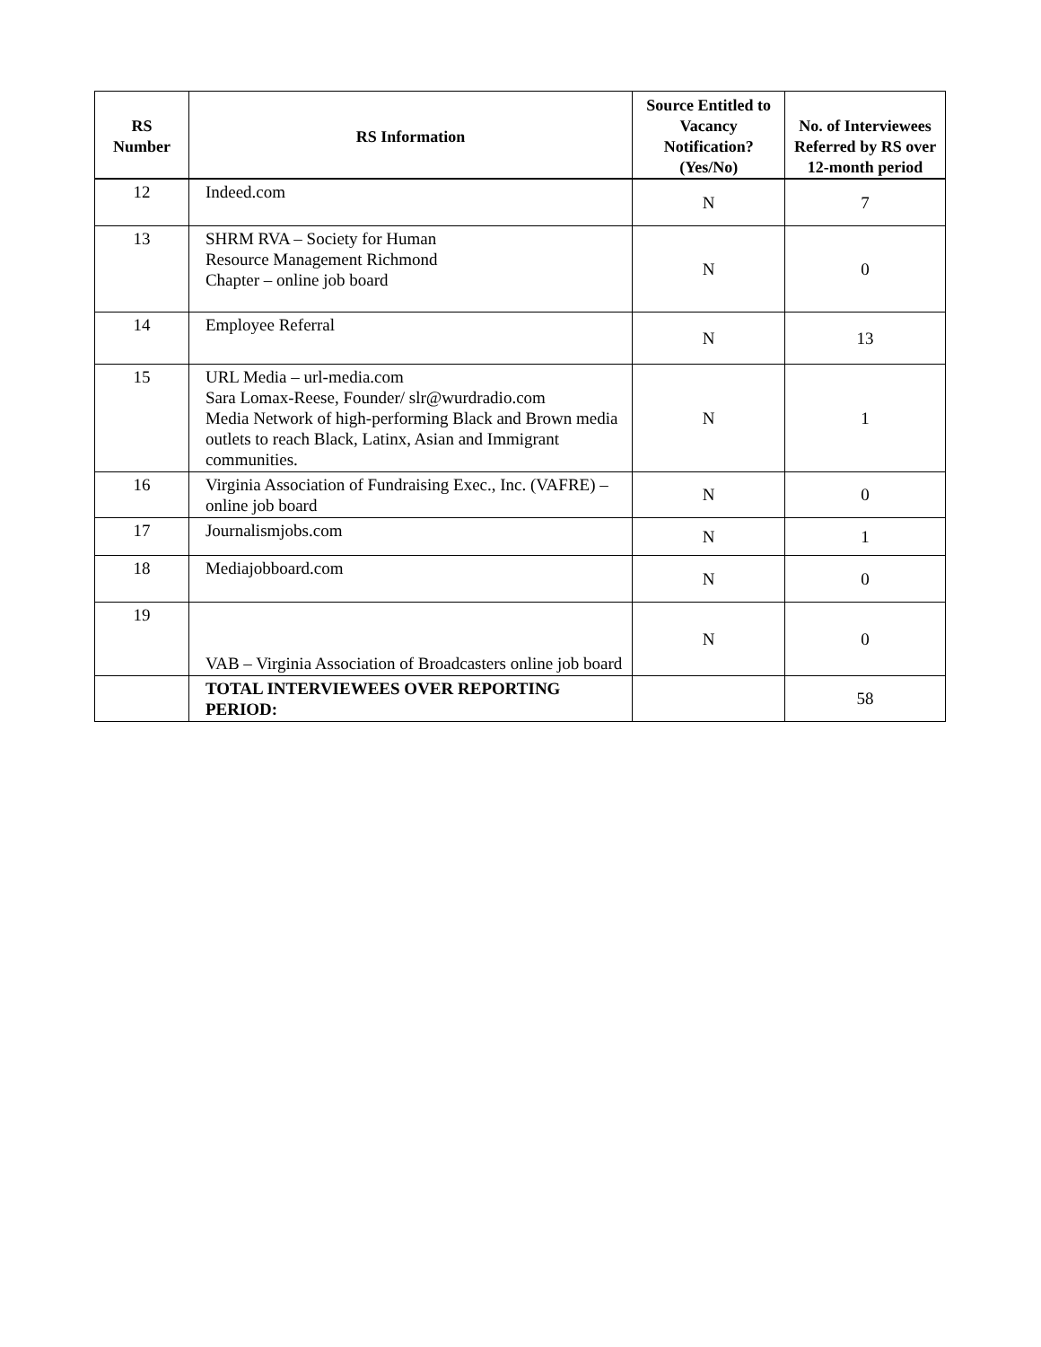| RS Number | RS Information | Source Entitled to Vacancy Notification? (Yes/No) | No. of Interviewees Referred by RS over 12-month period |
| --- | --- | --- | --- |
| 12 | Indeed.com | N | 7 |
| 13 | SHRM RVA – Society for Human Resource Management Richmond Chapter – online job board | N | 0 |
| 14 | Employee Referral | N | 13 |
| 15 | URL Media – url-media.com Sara Lomax-Reese, Founder/ slr@wurdradio.com Media Network of high-performing Black and Brown media outlets to reach Black, Latinx, Asian and Immigrant communities. | N | 1 |
| 16 | Virginia Association of Fundraising Exec., Inc. (VAFRE) – online job board | N | 0 |
| 17 | Journalismjobs.com | N | 1 |
| 18 | Mediajobboard.com | N | 0 |
| 19 | VAB – Virginia Association of Broadcasters online job board | N | 0 |
| | TOTAL INTERVIEWEES OVER REPORTING PERIOD: | | 58 |